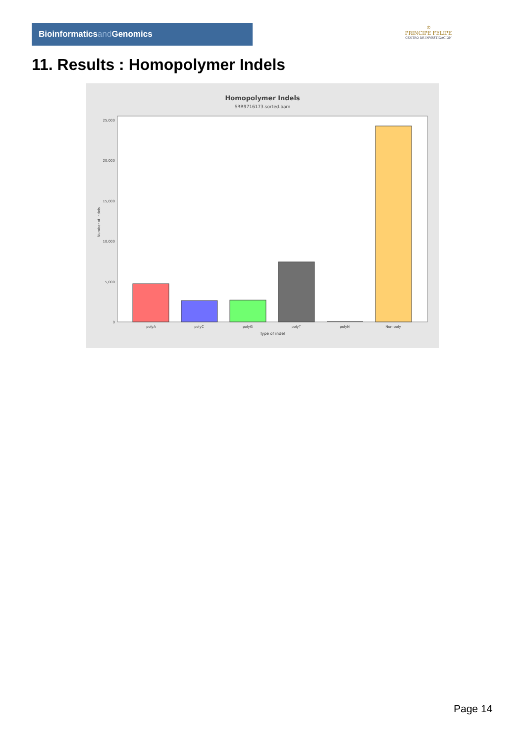Bioinformaticsand Genomics
♔
PRINCIPE FELIPE
CENTRO DE INVESTIGACION
11. Results : Homopolymer Indels
Homopolymer Indels
SRR9716173.sorted.bam
25,000
20,000
15,000
10,000
5,000
0
polyA
polyC
polyG
polyT
polyN
Non-poly
Type of indel
Number of indels
Page 14